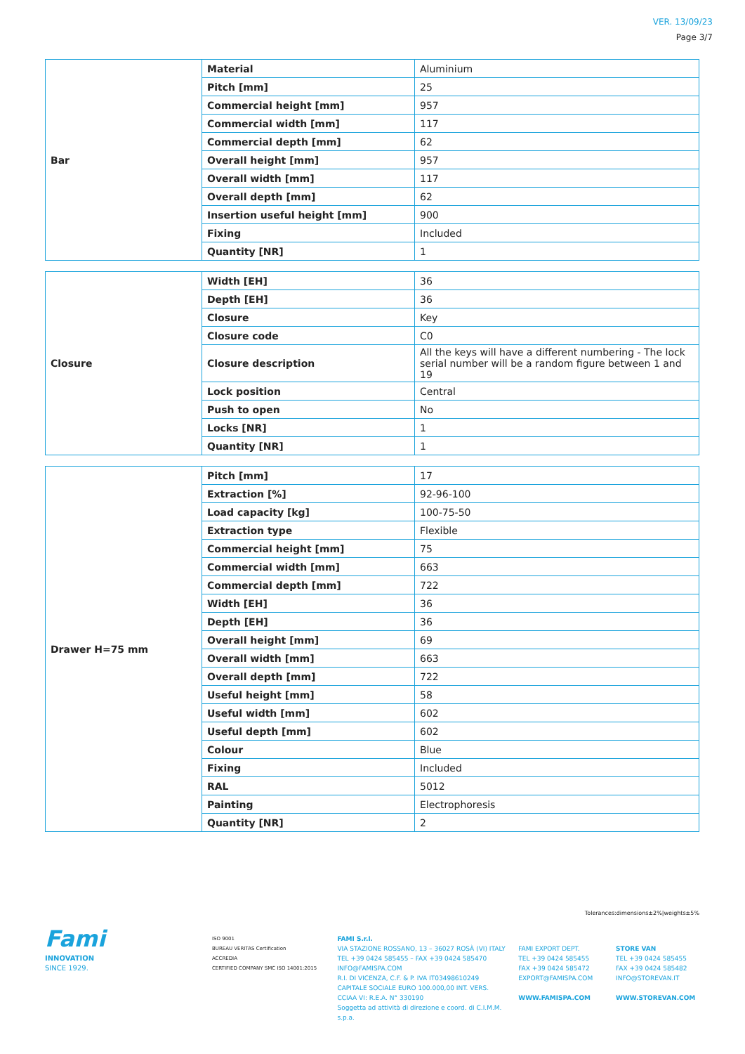VER. 13/09/23
Page 3/7
| Bar | Material | Aluminium |
| | Pitch [mm] | 25 |
| | Commercial height [mm] | 957 |
| | Commercial width [mm] | 117 |
| | Commercial depth [mm] | 62 |
| | Overall height [mm] | 957 |
| | Overall width [mm] | 117 |
| | Overall depth [mm] | 62 |
| | Insertion useful height [mm] | 900 |
| | Fixing | Included |
| | Quantity [NR] | 1 |
| Closure | Width [EH] | 36 |
| | Depth [EH] | 36 |
| | Closure | Key |
| | Closure code | C0 |
| | Closure description | All the keys will have a different numbering - The lock serial number will be a random figure between 1 and 19 |
| | Lock position | Central |
| | Push to open | No |
| | Locks [NR] | 1 |
| | Quantity [NR] | 1 |
| Drawer H=75 mm | Pitch [mm] | 17 |
| | Extraction [%] | 92-96-100 |
| | Load capacity [kg] | 100-75-50 |
| | Extraction type | Flexible |
| | Commercial height [mm] | 75 |
| | Commercial width [mm] | 663 |
| | Commercial depth [mm] | 722 |
| | Width [EH] | 36 |
| | Depth [EH] | 36 |
| | Overall height [mm] | 69 |
| | Overall width [mm] | 663 |
| | Overall depth [mm] | 722 |
| | Useful height [mm] | 58 |
| | Useful width [mm] | 602 |
| | Useful depth [mm] | 602 |
| | Colour | Blue |
| | Fixing | Included |
| | RAL | 5012 |
| | Painting | Electrophoresis |
| | Quantity [NR] | 2 |
Tolerances:dimensions±2%|weights±5%
Fami
INNOVATION
SINCE 1929.
ISO 9001
BUREAU VERITAS Certification
ACCREDIA
CERTIFIED COMPANY SMC ISO 14001:2015
FAMI S.r.l.
VIA STAZIONE ROSSANO, 13 – 36027 ROSÀ (VI) ITALY
TEL +39 0424 585455 – FAX +39 0424 585470
INFO@FAMISPA.COM
R.I. DI VICENZA, C.F. & P. IVA IT03498610249
CAPITALE SOCIALE EURO 100.000,00 INT. VERS.
CCIAA VI: R.E.A. N° 330190
Soggetta ad attività di direzione e coord. di C.I.M.M. s.p.a.
FAMI EXPORT DEPT.
TEL +39 0424 585455
FAX +39 0424 585472
EXPORT@FAMISPA.COM
WWW.FAMISPA.COM
STORE VAN
TEL +39 0424 585455
FAX +39 0424 585482
INFO@STOREVAN.IT
WWW.STOREVAN.COM